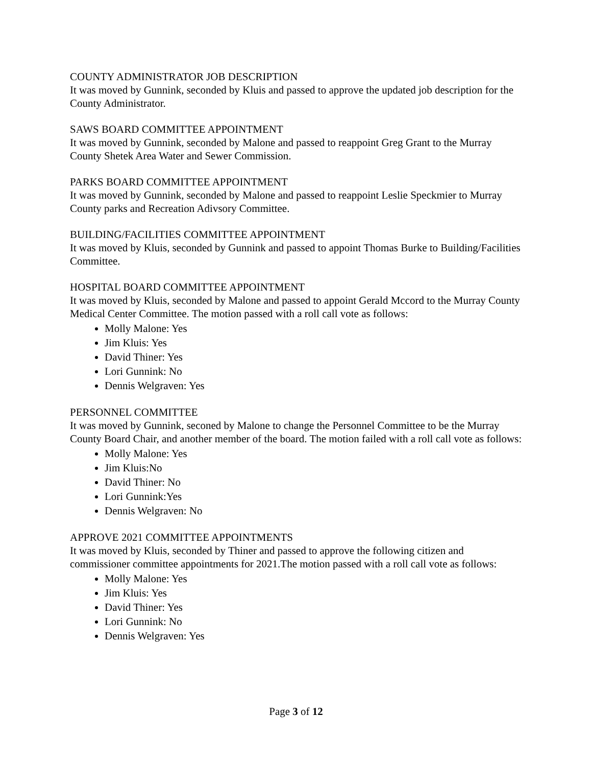COUNTY ADMINISTRATOR JOB DESCRIPTION
It was moved by Gunnink, seconded by Kluis and passed to approve the updated job description for the County Administrator.
SAWS BOARD COMMITTEE APPOINTMENT
It was moved by Gunnink, seconded by Malone and passed to reappoint Greg Grant to the Murray County Shetek Area Water and Sewer Commission.
PARKS BOARD COMMITTEE APPOINTMENT
It was moved by Gunnink, seconded by Malone and passed to reappoint Leslie Speckmier to Murray County parks and Recreation Adivsory Committee.
BUILDING/FACILITIES COMMITTEE APPOINTMENT
It was moved by Kluis, seconded by Gunnink and passed to appoint Thomas Burke to Building/Facilities Committee.
HOSPITAL BOARD COMMITTEE APPOINTMENT
It was moved by Kluis, seconded by Malone and passed to appoint Gerald Mccord to the Murray County Medical Center Committee. The motion passed with a roll call vote as follows:
Molly Malone: Yes
Jim Kluis: Yes
David Thiner: Yes
Lori Gunnink: No
Dennis Welgraven: Yes
PERSONNEL COMMITTEE
It was moved by Gunnink, seconed by Malone to change the Personnel Committee to be the Murray County Board Chair, and another member of the board. The motion failed with a roll call vote as follows:
Molly Malone: Yes
Jim Kluis:No
David Thiner: No
Lori Gunnink:Yes
Dennis Welgraven: No
APPROVE 2021 COMMITTEE APPOINTMENTS
It was moved by Kluis, seconded by Thiner and passed to approve the following citizen and commissioner committee appointments for 2021.The motion passed with a roll call vote as follows:
Molly Malone: Yes
Jim Kluis: Yes
David Thiner: Yes
Lori Gunnink: No
Dennis Welgraven: Yes
Page 3 of 12